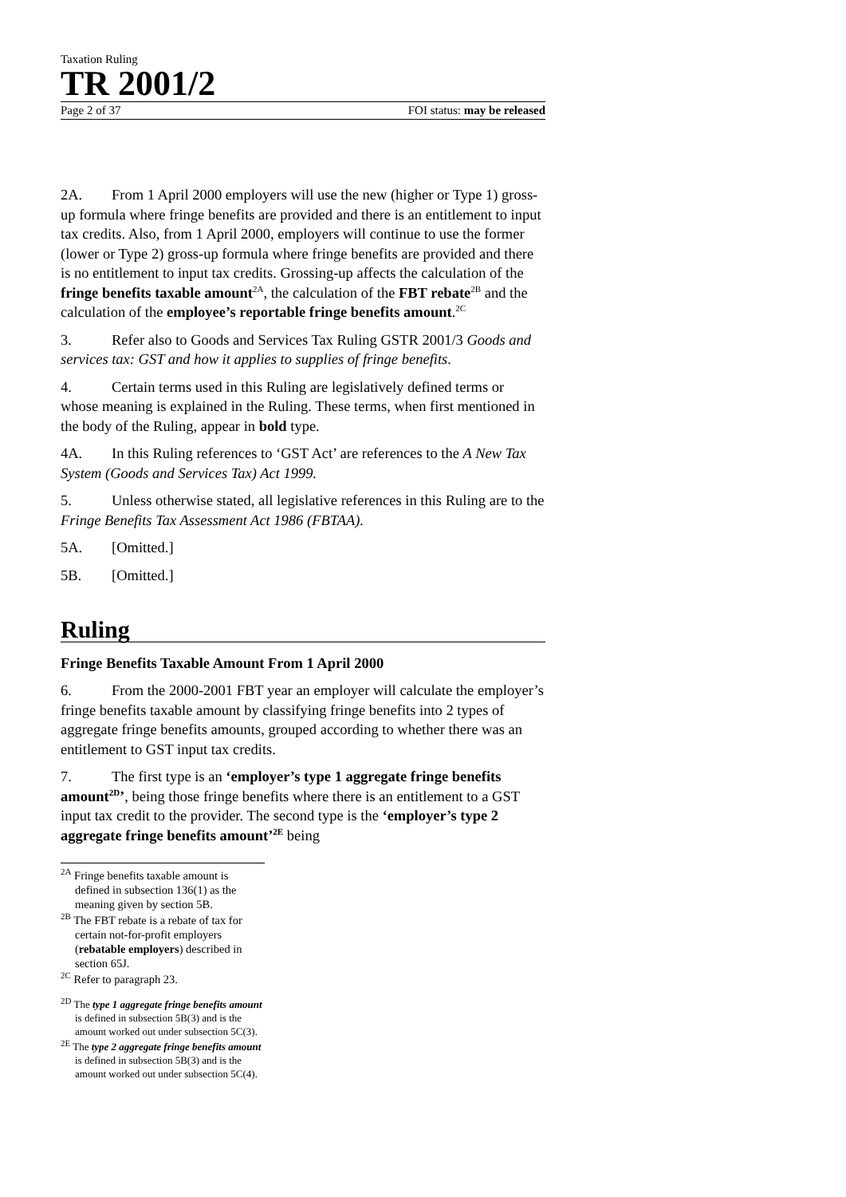Taxation Ruling
TR 2001/2
Page 2 of 37 FOI status: may be released
2A. From 1 April 2000 employers will use the new (higher or Type 1) gross-up formula where fringe benefits are provided and there is an entitlement to input tax credits. Also, from 1 April 2000, employers will continue to use the former (lower or Type 2) gross-up formula where fringe benefits are provided and there is no entitlement to input tax credits. Grossing-up affects the calculation of the fringe benefits taxable amount<sup>2A</sup>, the calculation of the FBT rebate<sup>2B</sup> and the calculation of the employee’s reportable fringe benefits amount.<sup>2C</sup>
3. Refer also to Goods and Services Tax Ruling GSTR 2001/3 Goods and services tax: GST and how it applies to supplies of fringe benefits.
4. Certain terms used in this Ruling are legislatively defined terms or whose meaning is explained in the Ruling. These terms, when first mentioned in the body of the Ruling, appear in bold type.
4A. In this Ruling references to ‘GST Act’ are references to the A New Tax System (Goods and Services Tax) Act 1999.
5. Unless otherwise stated, all legislative references in this Ruling are to the Fringe Benefits Tax Assessment Act 1986 (FBTAA).
5A. [Omitted.]
5B. [Omitted.]
Ruling
Fringe Benefits Taxable Amount From 1 April 2000
6. From the 2000-2001 FBT year an employer will calculate the employer’s fringe benefits taxable amount by classifying fringe benefits into 2 types of aggregate fringe benefits amounts, grouped according to whether there was an entitlement to GST input tax credits.
7. The first type is an ‘employer’s type 1 aggregate fringe benefits amount<sup>2D</sup>’, being those fringe benefits where there is an entitlement to a GST input tax credit to the provider. The second type is the ‘employer’s type 2 aggregate fringe benefits amount’<sup>2E</sup> being
<sup>2A</sup> Fringe benefits taxable amount is defined in subsection 136(1) as the meaning given by section 5B.
<sup>2B</sup> The FBT rebate is a rebate of tax for certain not-for-profit employers (rebatable employers) described in section 65J.
<sup>2C</sup> Refer to paragraph 23.
<sup>2D</sup> The type 1 aggregate fringe benefits amount is defined in subsection 5B(3) and is the amount worked out under subsection 5C(3).
<sup>2E</sup> The type 2 aggregate fringe benefits amount is defined in subsection 5B(3) and is the amount worked out under subsection 5C(4).